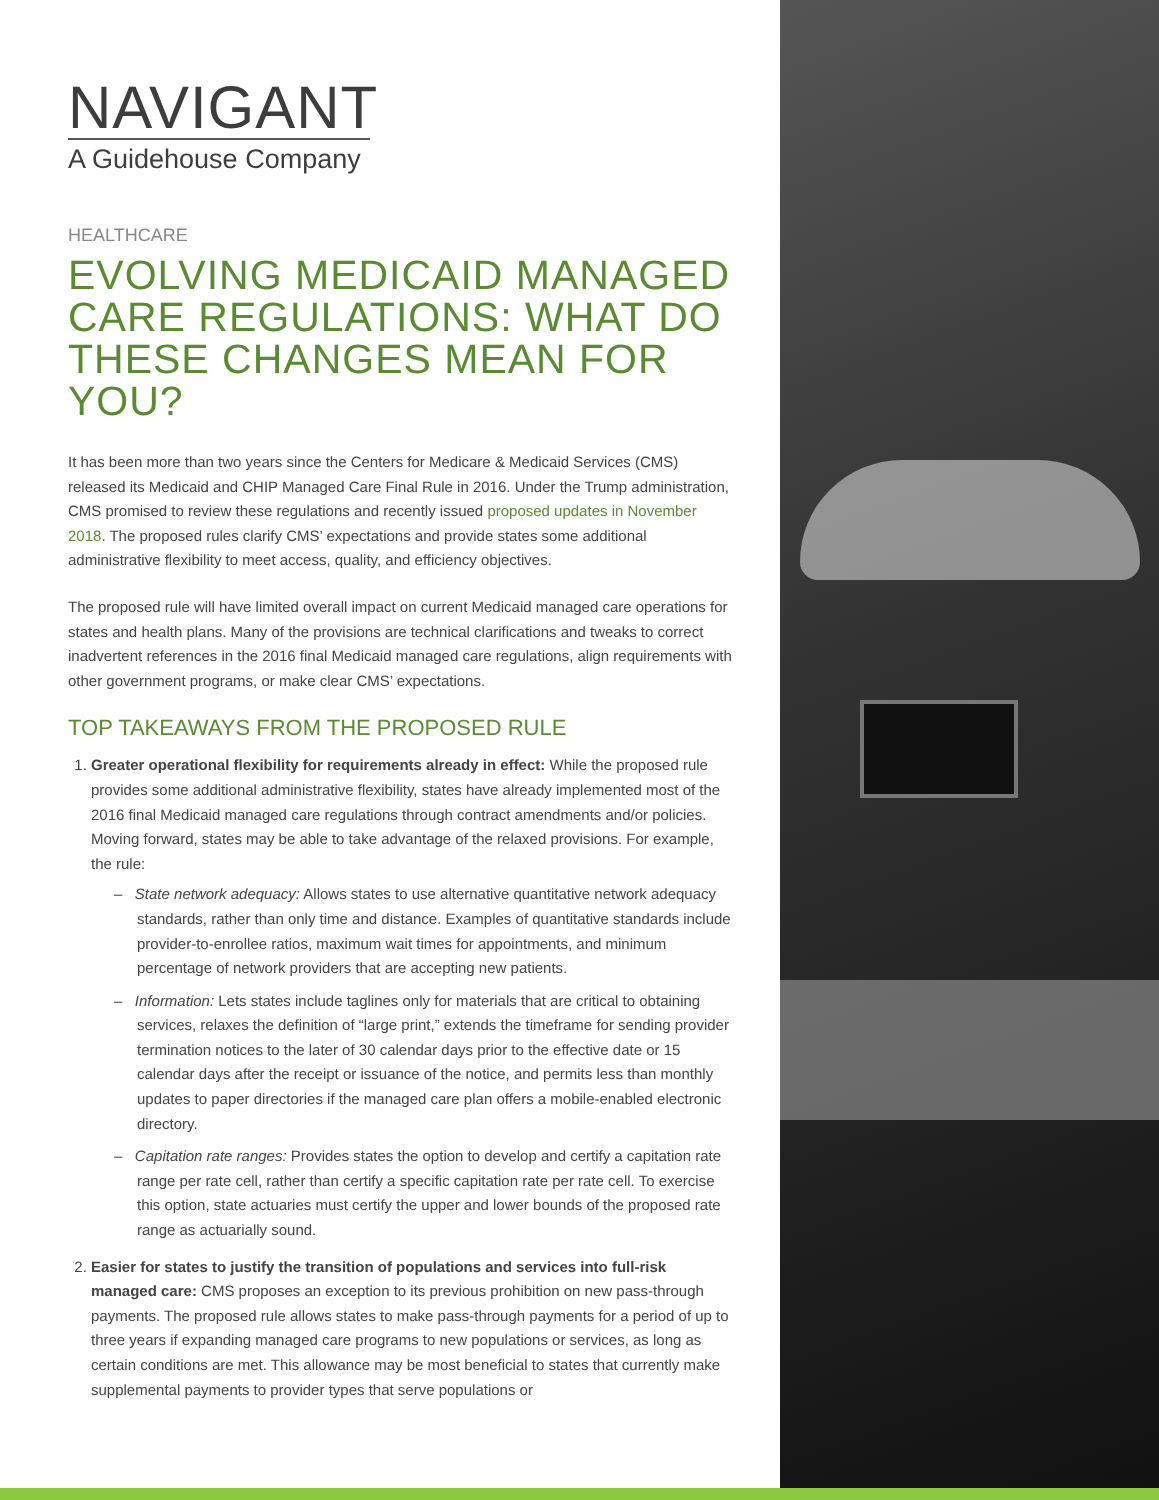NAVIGANT
A Guidehouse Company
HEALTHCARE
EVOLVING MEDICAID MANAGED CARE REGULATIONS: WHAT DO THESE CHANGES MEAN FOR YOU?
It has been more than two years since the Centers for Medicare & Medicaid Services (CMS) released its Medicaid and CHIP Managed Care Final Rule in 2016. Under the Trump administration, CMS promised to review these regulations and recently issued proposed updates in November 2018. The proposed rules clarify CMS’ expectations and provide states some additional administrative flexibility to meet access, quality, and efficiency objectives.
The proposed rule will have limited overall impact on current Medicaid managed care operations for states and health plans. Many of the provisions are technical clarifications and tweaks to correct inadvertent references in the 2016 final Medicaid managed care regulations, align requirements with other government programs, or make clear CMS’ expectations.
TOP TAKEAWAYS FROM THE PROPOSED RULE
1. Greater operational flexibility for requirements already in effect: While the proposed rule provides some additional administrative flexibility, states have already implemented most of the 2016 final Medicaid managed care regulations through contract amendments and/or policies. Moving forward, states may be able to take advantage of the relaxed provisions. For example, the rule:
– State network adequacy: Allows states to use alternative quantitative network adequacy standards, rather than only time and distance. Examples of quantitative standards include provider-to-enrollee ratios, maximum wait times for appointments, and minimum percentage of network providers that are accepting new patients.
– Information: Lets states include taglines only for materials that are critical to obtaining services, relaxes the definition of “large print,” extends the timeframe for sending provider termination notices to the later of 30 calendar days prior to the effective date or 15 calendar days after the receipt or issuance of the notice, and permits less than monthly updates to paper directories if the managed care plan offers a mobile-enabled electronic directory.
– Capitation rate ranges: Provides states the option to develop and certify a capitation rate range per rate cell, rather than certify a specific capitation rate per rate cell. To exercise this option, state actuaries must certify the upper and lower bounds of the proposed rate range as actuarially sound.
2. Easier for states to justify the transition of populations and services into full-risk managed care: CMS proposes an exception to its previous prohibition on new pass-through payments. The proposed rule allows states to make pass-through payments for a period of up to three years if expanding managed care programs to new populations or services, as long as certain conditions are met. This allowance may be most beneficial to states that currently make supplemental payments to provider types that serve populations or